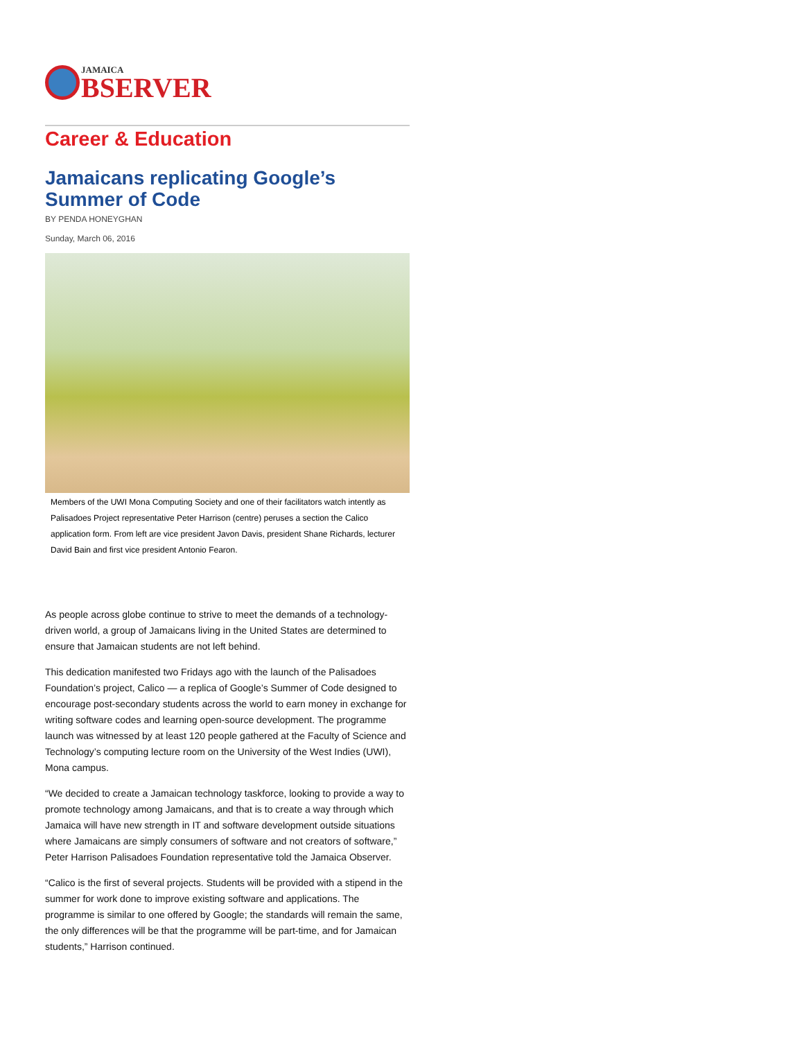JAMAICA
BSERVER
Career & Education
Jamaicans replicating Google’s Summer of Code
BY PENDA HONEYGHAN
Sunday, March 06, 2016
Members of the UWI Mona Computing Society and one of their facilitators watch intently as Palisadoes Project representative Peter Harrison (centre) peruses a section the Calico application form. From left are vice president Javon Davis, president Shane Richards, lecturer David Bain and first vice president Antonio Fearon.
As people across globe continue to strive to meet the demands of a technology-driven world, a group of Jamaicans living in the United States are determined to ensure that Jamaican students are not left behind.
This dedication manifested two Fridays ago with the launch of the Palisadoes Foundation’s project, Calico — a replica of Google’s Summer of Code designed to encourage post-secondary students across the world to earn money in exchange for writing software codes and learning open-source development. The programme launch was witnessed by at least 120 people gathered at the Faculty of Science and Technology’s computing lecture room on the University of the West Indies (UWI), Mona campus.
“We decided to create a Jamaican technology taskforce, looking to provide a way to promote technology among Jamaicans, and that is to create a way through which Jamaica will have new strength in IT and software development outside situations where Jamaicans are simply consumers of software and not creators of software,” Peter Harrison Palisadoes Foundation representative told the Jamaica Observer.
“Calico is the first of several projects. Students will be provided with a stipend in the summer for work done to improve existing software and applications. The programme is similar to one offered by Google; the standards will remain the same, the only differences will be that the programme will be part-time, and for Jamaican students,” Harrison continued.